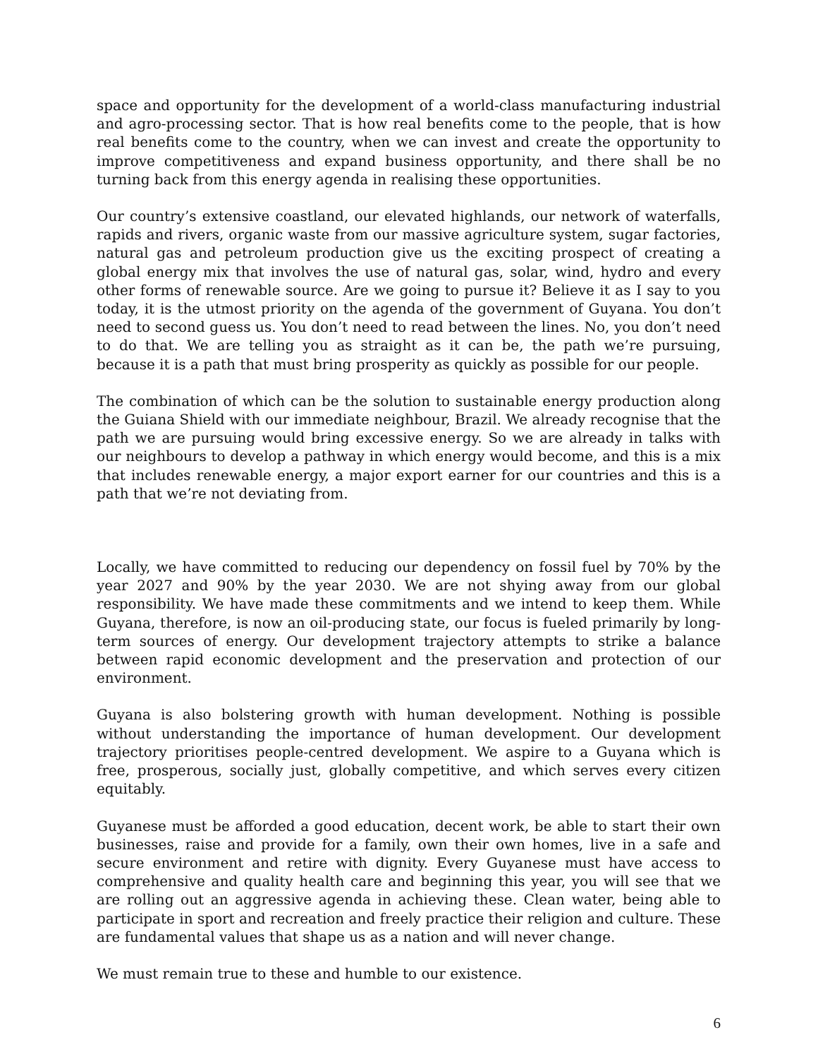space and opportunity for the development of a world-class manufacturing industrial and agro-processing sector. That is how real benefits come to the people, that is how real benefits come to the country, when we can invest and create the opportunity to improve competitiveness and expand business opportunity, and there shall be no turning back from this energy agenda in realising these opportunities.
Our country’s extensive coastland, our elevated highlands, our network of waterfalls, rapids and rivers, organic waste from our massive agriculture system, sugar factories, natural gas and petroleum production give us the exciting prospect of creating a global energy mix that involves the use of natural gas, solar, wind, hydro and every other forms of renewable source. Are we going to pursue it? Believe it as I say to you today, it is the utmost priority on the agenda of the government of Guyana. You don’t need to second guess us. You don’t need to read between the lines. No, you don’t need to do that. We are telling you as straight as it can be, the path we’re pursuing, because it is a path that must bring prosperity as quickly as possible for our people.
The combination of which can be the solution to sustainable energy production along the Guiana Shield with our immediate neighbour, Brazil. We already recognise that the path we are pursuing would bring excessive energy. So we are already in talks with our neighbours to develop a pathway in which energy would become, and this is a mix that includes renewable energy, a major export earner for our countries and this is a path that we’re not deviating from.
Locally, we have committed to reducing our dependency on fossil fuel by 70% by the year 2027 and 90% by the year 2030. We are not shying away from our global responsibility. We have made these commitments and we intend to keep them. While Guyana, therefore, is now an oil-producing state, our focus is fueled primarily by long-term sources of energy. Our development trajectory attempts to strike a balance between rapid economic development and the preservation and protection of our environment.
Guyana is also bolstering growth with human development. Nothing is possible without understanding the importance of human development. Our development trajectory prioritises people-centred development. We aspire to a Guyana which is free, prosperous, socially just, globally competitive, and which serves every citizen equitably.
Guyanese must be afforded a good education, decent work, be able to start their own businesses, raise and provide for a family, own their own homes, live in a safe and secure environment and retire with dignity. Every Guyanese must have access to comprehensive and quality health care and beginning this year, you will see that we are rolling out an aggressive agenda in achieving these. Clean water, being able to participate in sport and recreation and freely practice their religion and culture. These are fundamental values that shape us as a nation and will never change.
We must remain true to these and humble to our existence.
6